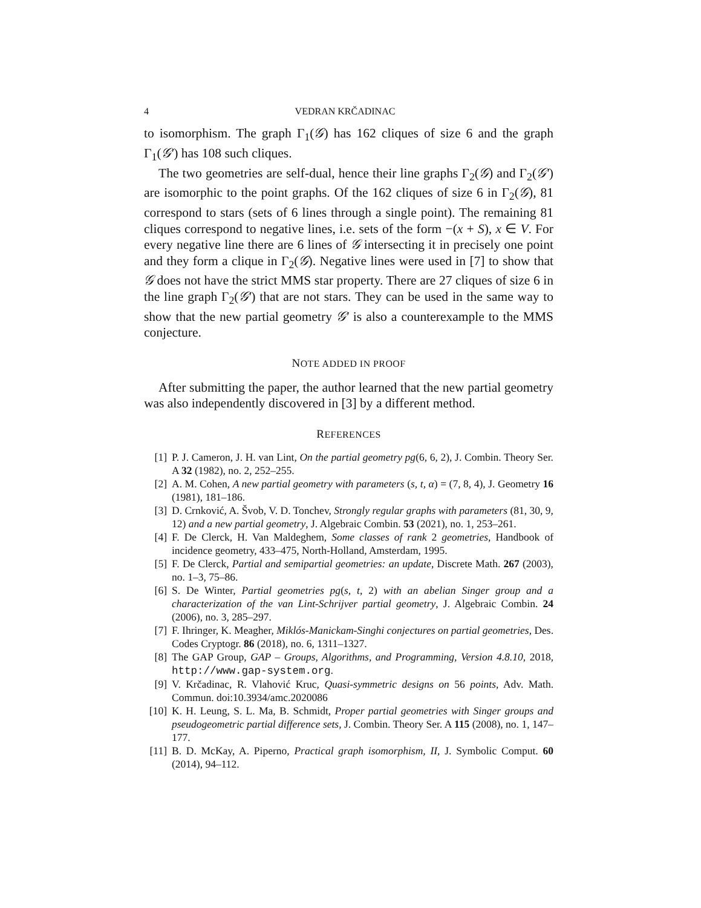4 VEDRAN KRČADINAC
to isomorphism. The graph Γ<sub>1</sub>(𝒢) has 162 cliques of size 6 and the graph Γ<sub>1</sub>(𝒢′) has 108 such cliques.
The two geometries are self-dual, hence their line graphs Γ<sub>2</sub>(𝒢) and Γ<sub>2</sub>(𝒢′) are isomorphic to the point graphs. Of the 162 cliques of size 6 in Γ<sub>2</sub>(𝒢), 81 correspond to stars (sets of 6 lines through a single point). The remaining 81 cliques correspond to negative lines, i.e. sets of the form −(x + S), x ∈ V. For every negative line there are 6 lines of 𝒢 intersecting it in precisely one point and they form a clique in Γ<sub>2</sub>(𝒢). Negative lines were used in [7] to show that 𝒢 does not have the strict MMS star property. There are 27 cliques of size 6 in the line graph Γ<sub>2</sub>(𝒢′) that are not stars. They can be used in the same way to show that the new partial geometry 𝒢′ is also a counterexample to the MMS conjecture.
NOTE ADDED IN PROOF
After submitting the paper, the author learned that the new partial geometry was also independently discovered in [3] by a different method.
REFERENCES
[1] P. J. Cameron, J. H. van Lint, On the partial geometry pg(6, 6, 2), J. Combin. Theory Ser. A 32 (1982), no. 2, 252–255.
[2] A. M. Cohen, A new partial geometry with parameters (s, t, α) = (7, 8, 4), J. Geometry 16 (1981), 181–186.
[3] D. Crnković, A. Švob, V. D. Tonchev, Strongly regular graphs with parameters (81, 30, 9, 12) and a new partial geometry, J. Algebraic Combin. 53 (2021), no. 1, 253–261.
[4] F. De Clerck, H. Van Maldeghem, Some classes of rank 2 geometries, Handbook of incidence geometry, 433–475, North-Holland, Amsterdam, 1995.
[5] F. De Clerck, Partial and semipartial geometries: an update, Discrete Math. 267 (2003), no. 1–3, 75–86.
[6] S. De Winter, Partial geometries pg(s, t, 2) with an abelian Singer group and a characterization of the van Lint-Schrijver partial geometry, J. Algebraic Combin. 24 (2006), no. 3, 285–297.
[7] F. Ihringer, K. Meagher, Miklós-Manickam-Singhi conjectures on partial geometries, Des. Codes Cryptogr. 86 (2018), no. 6, 1311–1327.
[8] The GAP Group, GAP – Groups, Algorithms, and Programming, Version 4.8.10, 2018, http://www.gap-system.org.
[9] V. Krčadinac, R. Vlahović Kruc, Quasi-symmetric designs on 56 points, Adv. Math. Commun. doi:10.3934/amc.2020086
[10] K. H. Leung, S. L. Ma, B. Schmidt, Proper partial geometries with Singer groups and pseudogeometric partial difference sets, J. Combin. Theory Ser. A 115 (2008), no. 1, 147–177.
[11] B. D. McKay, A. Piperno, Practical graph isomorphism, II, J. Symbolic Comput. 60 (2014), 94–112.